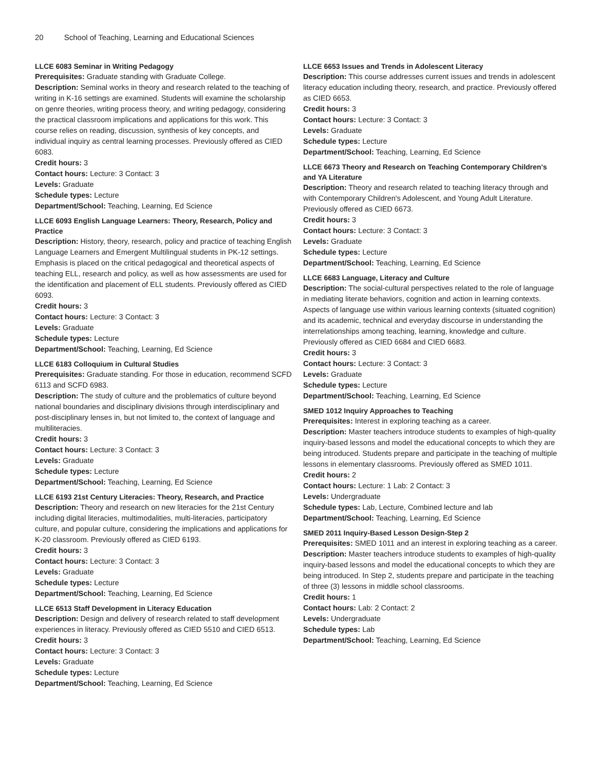20 School of Teaching, Learning and Educational Sciences
LLCE 6083 Seminar in Writing Pedagogy
Prerequisites: Graduate standing with Graduate College.
Description: Seminal works in theory and research related to the teaching of writing in K-16 settings are examined. Students will examine the scholarship on genre theories, writing process theory, and writing pedagogy, considering the practical classroom implications and applications for this work. This course relies on reading, discussion, synthesis of key concepts, and individual inquiry as central learning processes. Previously offered as CIED 6083.
Credit hours: 3
Contact hours: Lecture: 3 Contact: 3
Levels: Graduate
Schedule types: Lecture
Department/School: Teaching, Learning, Ed Science
LLCE 6093 English Language Learners: Theory, Research, Policy and Practice
Description: History, theory, research, policy and practice of teaching English Language Learners and Emergent Multilingual students in PK-12 settings. Emphasis is placed on the critical pedagogical and theoretical aspects of teaching ELL, research and policy, as well as how assessments are used for the identification and placement of ELL students. Previously offered as CIED 6093.
Credit hours: 3
Contact hours: Lecture: 3 Contact: 3
Levels: Graduate
Schedule types: Lecture
Department/School: Teaching, Learning, Ed Science
LLCE 6183 Colloquium in Cultural Studies
Prerequisites: Graduate standing. For those in education, recommend SCFD 6113 and SCFD 6983.
Description: The study of culture and the problematics of culture beyond national boundaries and disciplinary divisions through interdisciplinary and post-disciplinary lenses in, but not limited to, the context of language and multiliteracies.
Credit hours: 3
Contact hours: Lecture: 3 Contact: 3
Levels: Graduate
Schedule types: Lecture
Department/School: Teaching, Learning, Ed Science
LLCE 6193 21st Century Literacies: Theory, Research, and Practice
Description: Theory and research on new literacies for the 21st Century including digital literacies, multimodalities, multi-literacies, participatory culture, and popular culture, considering the implications and applications for K-20 classroom. Previously offered as CIED 6193.
Credit hours: 3
Contact hours: Lecture: 3 Contact: 3
Levels: Graduate
Schedule types: Lecture
Department/School: Teaching, Learning, Ed Science
LLCE 6513 Staff Development in Literacy Education
Description: Design and delivery of research related to staff development experiences in literacy. Previously offered as CIED 5510 and CIED 6513.
Credit hours: 3
Contact hours: Lecture: 3 Contact: 3
Levels: Graduate
Schedule types: Lecture
Department/School: Teaching, Learning, Ed Science
LLCE 6653 Issues and Trends in Adolescent Literacy
Description: This course addresses current issues and trends in adolescent literacy education including theory, research, and practice. Previously offered as CIED 6653.
Credit hours: 3
Contact hours: Lecture: 3 Contact: 3
Levels: Graduate
Schedule types: Lecture
Department/School: Teaching, Learning, Ed Science
LLCE 6673 Theory and Research on Teaching Contemporary Children's and YA Literature
Description: Theory and research related to teaching literacy through and with Contemporary Children's Adolescent, and Young Adult Literature. Previously offered as CIED 6673.
Credit hours: 3
Contact hours: Lecture: 3 Contact: 3
Levels: Graduate
Schedule types: Lecture
Department/School: Teaching, Learning, Ed Science
LLCE 6683 Language, Literacy and Culture
Description: The social-cultural perspectives related to the role of language in mediating literate behaviors, cognition and action in learning contexts. Aspects of language use within various learning contexts (situated cognition) and its academic, technical and everyday discourse in understanding the interrelationships among teaching, learning, knowledge and culture. Previously offered as CIED 6684 and CIED 6683.
Credit hours: 3
Contact hours: Lecture: 3 Contact: 3
Levels: Graduate
Schedule types: Lecture
Department/School: Teaching, Learning, Ed Science
SMED 1012 Inquiry Approaches to Teaching
Prerequisites: Interest in exploring teaching as a career.
Description: Master teachers introduce students to examples of high-quality inquiry-based lessons and model the educational concepts to which they are being introduced. Students prepare and participate in the teaching of multiple lessons in elementary classrooms. Previously offered as SMED 1011.
Credit hours: 2
Contact hours: Lecture: 1 Lab: 2 Contact: 3
Levels: Undergraduate
Schedule types: Lab, Lecture, Combined lecture and lab
Department/School: Teaching, Learning, Ed Science
SMED 2011 Inquiry-Based Lesson Design-Step 2
Prerequisites: SMED 1011 and an interest in exploring teaching as a career.
Description: Master teachers introduce students to examples of high-quality inquiry-based lessons and model the educational concepts to which they are being introduced. In Step 2, students prepare and participate in the teaching of three (3) lessons in middle school classrooms.
Credit hours: 1
Contact hours: Lab: 2 Contact: 2
Levels: Undergraduate
Schedule types: Lab
Department/School: Teaching, Learning, Ed Science